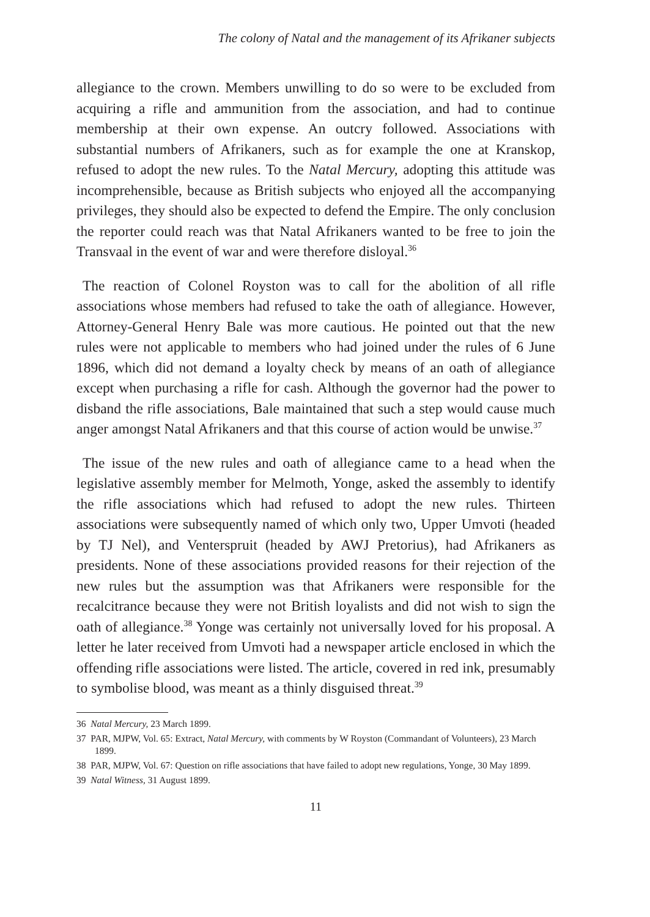The colony of Natal and the management of its Afrikaner subjects
allegiance to the crown. Members unwilling to do so were to be excluded from acquiring a rifle and ammunition from the association, and had to continue membership at their own expense. An outcry followed. Associations with substantial numbers of Afrikaners, such as for example the one at Kranskop, refused to adopt the new rules. To the Natal Mercury, adopting this attitude was incomprehensible, because as British subjects who enjoyed all the accompanying privileges, they should also be expected to defend the Empire. The only conclusion the reporter could reach was that Natal Afrikaners wanted to be free to join the Transvaal in the event of war and were therefore disloyal.<sup>36</sup>
The reaction of Colonel Royston was to call for the abolition of all rifle associations whose members had refused to take the oath of allegiance. However, Attorney-General Henry Bale was more cautious. He pointed out that the new rules were not applicable to members who had joined under the rules of 6 June 1896, which did not demand a loyalty check by means of an oath of allegiance except when purchasing a rifle for cash. Although the governor had the power to disband the rifle associations, Bale maintained that such a step would cause much anger amongst Natal Afrikaners and that this course of action would be unwise.<sup>37</sup>
The issue of the new rules and oath of allegiance came to a head when the legislative assembly member for Melmoth, Yonge, asked the assembly to identify the rifle associations which had refused to adopt the new rules. Thirteen associations were subsequently named of which only two, Upper Umvoti (headed by TJ Nel), and Venterspruit (headed by AWJ Pretorius), had Afrikaners as presidents. None of these associations provided reasons for their rejection of the new rules but the assumption was that Afrikaners were responsible for the recalcitrance because they were not British loyalists and did not wish to sign the oath of allegiance.<sup>38</sup> Yonge was certainly not universally loved for his proposal. A letter he later received from Umvoti had a newspaper article enclosed in which the offending rifle associations were listed. The article, covered in red ink, presumably to symbolise blood, was meant as a thinly disguised threat.<sup>39</sup>
36 Natal Mercury, 23 March 1899.
37 PAR, MJPW, Vol. 65: Extract, Natal Mercury, with comments by W Royston (Commandant of Volunteers), 23 March 1899.
38 PAR, MJPW, Vol. 67: Question on rifle associations that have failed to adopt new regulations, Yonge, 30 May 1899.
39 Natal Witness, 31 August 1899.
11